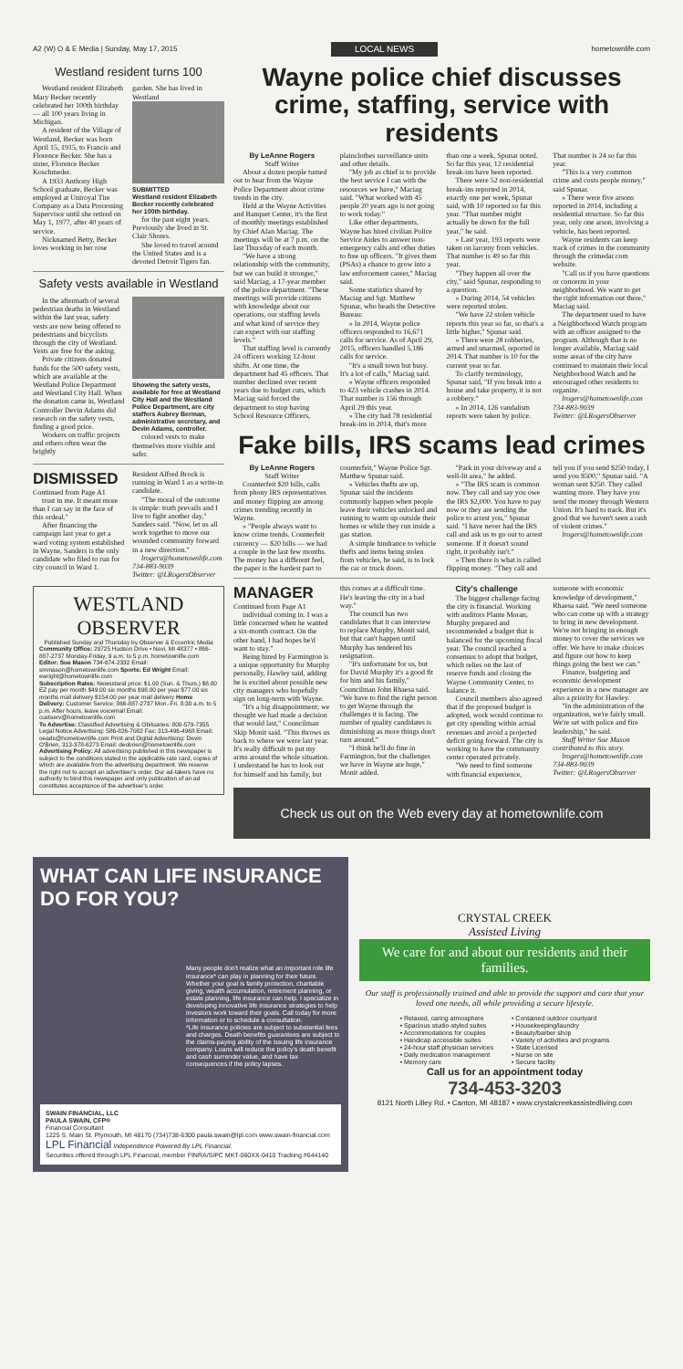A2 (W) O & E Media | Sunday, May 17, 2015 LOCAL NEWS hometownlife.com
Westland resident turns 100
Westland resident Elizabeth Mary Becker recently celebrated her 100th birthday — all 100 years living in Michigan.
A resident of the Village of Westland, Becker was born April 15, 1915, to Francis and Florence Becker. She has a sister, Florence Becker Koschmeder.
A 1933 Anthony High School graduate, Becker was employed at Uniroyal Tire Company as a Data Processing Supervisor until she retired on May 1, 1977, after 40 years of service.
Nicknamed Betty, Becker loves working in her rose garden. She has lived in Westland
SUBMITTED
Westland resident Elizabeth Becker recently celebrated her 100th birthday.
for the past eight years. Previously she lived in St. Clair Shores.
She loved to travel around the United States and is a devoted Detroit Tigers fan.
Safety vests available in Westland
In the aftermath of several pedestrian deaths in Westland within the last year, safety vests are now being offered to pedestrians and bicyclists through the city of Westland. Vests are free for the asking.
Private citizens donated funds for the 500 safety vests, which are available at the Westland Police Department and Westland City Hall. When the donation came in, Westland Controller Devin Adams did research on the safety vests, finding a good price.
Workers on traffic projects and others often wear the brightly
Showing the safety vests, available for free at Westland City Hall and the Westland Police Department, are city staffers Aubrey Berman, administrative secretary, and Devin Adams, controller.
colored vests to make themselves more visible and safer.
DISMISSED
Continued from Page A1
trust in me. It meant more than I can say in the face of this ordeal."
After financing the campaign last year to get a ward voting system established in Wayne, Sanders is the only candidate who filed to run for city council in Ward 1. Resident Alfred Brock is running in Ward 1 as a write-in candidate.
"The moral of the outcome is simple: truth prevails and I live to fight another day," Sanders said. "Now, let us all work together to move our wounded community forward in a new direction."
lrogers@hometownlife.com
734-883-9039
Twitter: @LRogersObserver
WESTLAND
OBSERVER
Published Sunday and Thursday by Observer & Eccentric Media
Community Office: 29725 Hudson Drive • Novi, MI 48377 • 866-887-2737 Monday-Friday, 9 a.m. to 5 p.m. hometownlife.com
Editor: Sue Mason 734-674-2332 Email: smmason@hometownlife.com Sports: Ed Wright Email: ewright@hometownlife.com
Subscription Rates: Newsstand price: $1.00 (Sun. & Thurs.) $8.00 EZ pay per month $49.00 six months $98.00 per year $77.00 six months mail delivery $154.00 per year mail delivery Home Delivery: Customer Service: 866-887-2737 Mon.-Fri. 8:30 a.m. to 5 p.m. After hours, leave voicemail Email: custserv@hometownlife.com
To Advertise: Classified Advertising & Obituaries: 800-579-7355 Legal Notice Advertising: 586-826-7082 Fax: 313-496-4968 Email: oeads@hometownlife.com Print and Digital Advertising: Devin O'Brien, 313-378-6273 Email: deobrien@hometownlife.com
Advertising Policy: All advertising published in this newspaper is subject to the conditions stated in the applicable rate card, copies of which are available from the advertising department. We reserve the right not to accept an advertiser's order. Our ad-takers have no authority to bind this newspaper and only publication of an ad constitutes acceptance of the advertiser's order.
Wayne police chief discusses crime, staffing, service with residents
By LeAnne Rogers
Staff Writer
About a dozen people turned out to hear from the Wayne Police Department about crime trends in the city.
Held at the Wayne Activities and Banquet Center, it's the first of monthly meetings established by Chief Alan Maciag. The meetings will be at 7 p.m. on the last Thursday of each month.
"We have a strong relationship with the community, but we can build it stronger," said Maciag, a 17-year member of the police department. "These meetings will provide citizens with knowledge about our operations, our staffing levels and what kind of service they can expect with our staffing levels."
That staffing level is currently 24 officers working 12-hour shifts. At one time, the department had 45 officers. That number declined over recent years due to budget cuts, which Maciag said forced the department to stop having School Resource Officers, plainclothes surveillance units and other details.
"My job as chief is to provide the best service I can with the resources we have," Maciag said. "What worked with 45 people 20 years ago is not going to work today."
Like other departments, Wayne has hired civilian Police Service Aides to answer non-emergency calls and other duties to free up officers. "It gives them (PSAs) a chance to grow into a law enforcement career," Maciag said.
Some statistics shared by Maciag and Sgt. Matthew Spunar, who heads the Detective Bureau:
» In 2014, Wayne police officers responded to 16,671 calls for service. As of April 29, 2015, officers handled 5,186 calls for service.
"It's a small town but busy. It's a lot of calls," Maciag said.
» Wayne officers responded to 423 vehicle crashes in 2014. That number is 156 through April 29 this year.
» The city had 78 residential break-ins in 2014, that's more than one a week, Spunar noted. So far this year, 12 residential break-ins have been reported.
There were 52 non-residential break-ins reported in 2014, exactly one per week, Spunar said, with 10 reported so far this year. "That number might actually be down for the full year," he said.
» Last year, 193 reports were taken on larceny from vehicles. That number is 49 so far this year.
"They happen all over the city," said Spunar, responding to a question.
» During 2014, 54 vehicles were reported stolen.
"We have 22 stolen vehicle reports this year so far, so that's a little higher," Spunar said.
» There were 28 robberies, armed and unarmed, reported in 2014. That number is 10 for the current year so far.
To clarify terminology, Spunar said, "If you break into a house and take property, it is not a robbery."
» In 2014, 126 vandalism reports were taken by police. That number is 24 so far this year.
"This is a very common crime and costs people money," said Spunar.
» There were five arsons reported in 2014, including a residential structure. So far this year, only one arson, involving a vehicle, has been reported.
Wayne residents can keep track of crimes in the community through the crimedar.com website.
"Call us if you have questions or concerns in your neighborhood. We want to get the right information out there," Maciag said.
The department used to have a Neighborhood Watch program with an officer assigned to the program. Although that is no longer available, Maciag said some areas of the city have continued to maintain their local Neighborhood Watch and he encouraged other residents to organize.
lrogers@hometownlife.com
734-883-9039
Twitter: @LRogersObserver
Fake bills, IRS scams lead crimes
By LeAnne Rogers
Staff Writer
Counterfeit $20 bills, calls from phony IRS representatives and money flipping are among crimes trending recently in Wayne.
» "People always want to know crime trends. Counterfeit currency — $20 bills — we had a couple in the last few months. The money has a different feel, the paper is the hardest part to counterfeit," Wayne Police Sgt. Matthew Spunar said.
» Vehicles thefts are up, Spunar said the incidents commonly happen when people leave their vehicles unlocked and running to warm up outside their homes or while they run inside a gas station.
A simple hindrance to vehicle thefts and items being stolen from vehicles, he said, is to lock the car or truck doors.
"Park in your driveway and a well-lit area," he added.
» "The IRS scam is common now. They call and say you owe the IRS $2,000. You have to pay now or they are sending the police to arrest you," Spunar said. "I have never had the IRS call and ask us to go out to arrest someone. If it doesn't sound right, it probably isn't."
» Then there is what is called flipping money. "They call and tell you if you send $250 today, I send you $500," Spunar said. "A woman sent $250. They called wanting more. They have you send the money through Western Union. It's hard to track. But it's good that we haven't seen a rash of violent crimes."
lrogers@hometownlife.com
MANAGER
Continued from Page A1
individual coming in. I was a little concerned when he wanted a six-month contract. On the other hand, I had hopes he'd want to stay."
Being hired by Farmington is a unique opportunity for Murphy personally, Hawley said, adding he is excited about possible new city managers who hopefully sign on long-term with Wayne.
"It's a big disappointment; we thought we had made a decision that would last," Councilman Skip Monit said. "This throws us back to where we were last year. It's really difficult to put my arms around the whole situation. I understand he has to look out for himself and his family, but this comes at a difficult time. He's leaving the city in a bad way."
The council has two candidates that it can interview to replace Murphy, Monit said, but that can't happen until Murphy has tendered his resignation.
"It's unfortunate for us, but for David Murphy it's a good fit for him and his family," Councilman John Rhaesa said. "We have to find the right person to get Wayne through the challenges it is facing. The number of quality candidates is diminishing as more things don't turn around."
"I think he'll do fine in Farmington, but the challenges we have in Wayne are huge," Monit added.
City's challenge
The biggest challenge facing the city is financial. Working with auditors Plante Moran, Murphy prepared and recommended a budget that is balanced for the upcoming fiscal year. The council reached a consensus to adopt that budget, which relies on the last of reserve funds and closing the Wayne Community Center, to balance it.
Council members also agreed that if the proposed budget is adopted, work would continue to get city spending within actual revenues and avoid a projected deficit going forward. The city is working to have the community center operated privately.
"We need to find someone with financial experience, someone with economic knowledge of development," Rhaesa said. "We need someone who can come up with a strategy to bring in new development. We're not bringing in enough money to cover the services we offer. We have to make choices and figure out how to keep things going the best we can."
Finance, budgeting and economic development experience in a new manager are also a priority for Hawley.
"In the administration of the organization, we're fairly small. We're set with police and fire leadership," he said.
Staff Writer Sue Mason contributed to this story.
lrogers@hometownlife.com
734-883-9039
Twitter: @LRogersObserver
Check us out on the Web every day at hometownlife.com
WHAT CAN LIFE INSURANCE DO FOR YOU?
Many people don't realize what an important role life insurance* can play in planning for their future.
Whether your goal is family protection, charitable giving, wealth accumulation, retirement planning, or estate planning, life insurance can help. I specialize in developing innovative life insurance strategies to help investors work toward their goals. Call today for more information or to schedule a consultation.
*Life insurance policies are subject to substantial fees and charges. Death benefits guarantees are subject to the claims-paying ability of the issuing life insurance company. Loans will reduce the policy's death benefit and cash surrender value, and have tax consequences if the policy lapses.
SWAIN FINANCIAL, LLC
PAULA SWAIN, CFP®
Financial Consultant
1225 S. Main St. Plymouth, MI 48170 (734)738-6300 paula.swain@lpl.com www.swain-financial.com LPL Financial Independence Powered By LPL Financial.
Securities offered through LPL Financial, member FINRA/SIPC MKT-060XX-0410 Tracking #644140
CRYSTAL CREEK
Assisted Living
We care for and about our residents and their families.
Our staff is professionally trained and able to provide the support and care that your loved one needs, all while providing a secure lifestyle.
• Relaxed, caring atmosphere
• Spacious studio-styled suites
• Accommodations for couples
• Handicap accessible suites
• 24-hour staff physician services
• Daily medication management
• Memory care
• Contained outdoor courtyard
• Housekeeping/laundry
• Beauty/barber shop
• Variety of activities and programs
• State Licensed
• Nurse on site
• Secure facility
Call us for an appointment today
734-453-3203
8121 North Lilley Rd. • Canton, MI 48187 • www.crystalcreekassistedliving.com